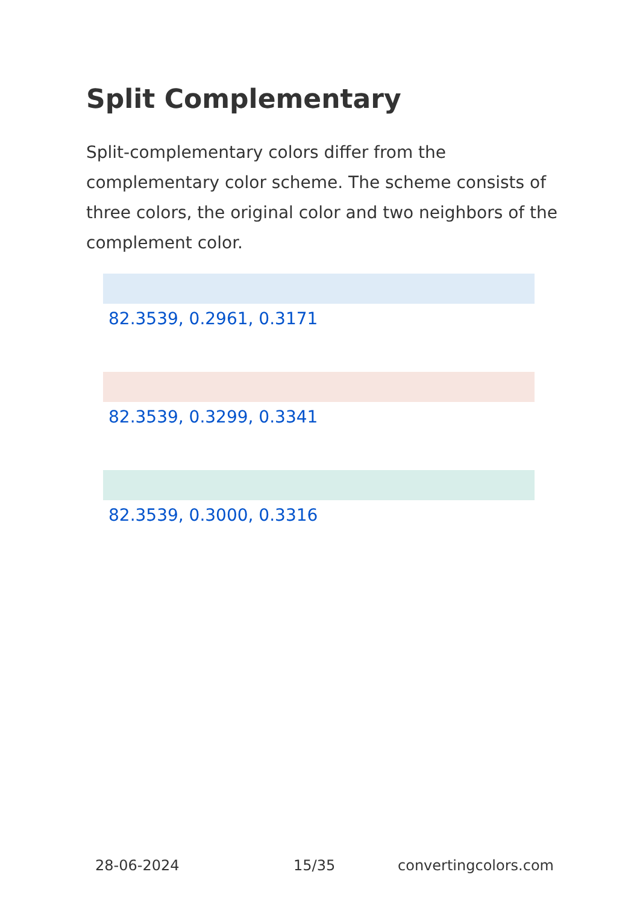Split Complementary
Split-complementary colors differ from the complementary color scheme. The scheme consists of three colors, the original color and two neighbors of the complement color.
82.3539, 0.2961, 0.3171
82.3539, 0.3299, 0.3341
82.3539, 0.3000, 0.3316
28-06-2024 15/35 convertingcolors.com